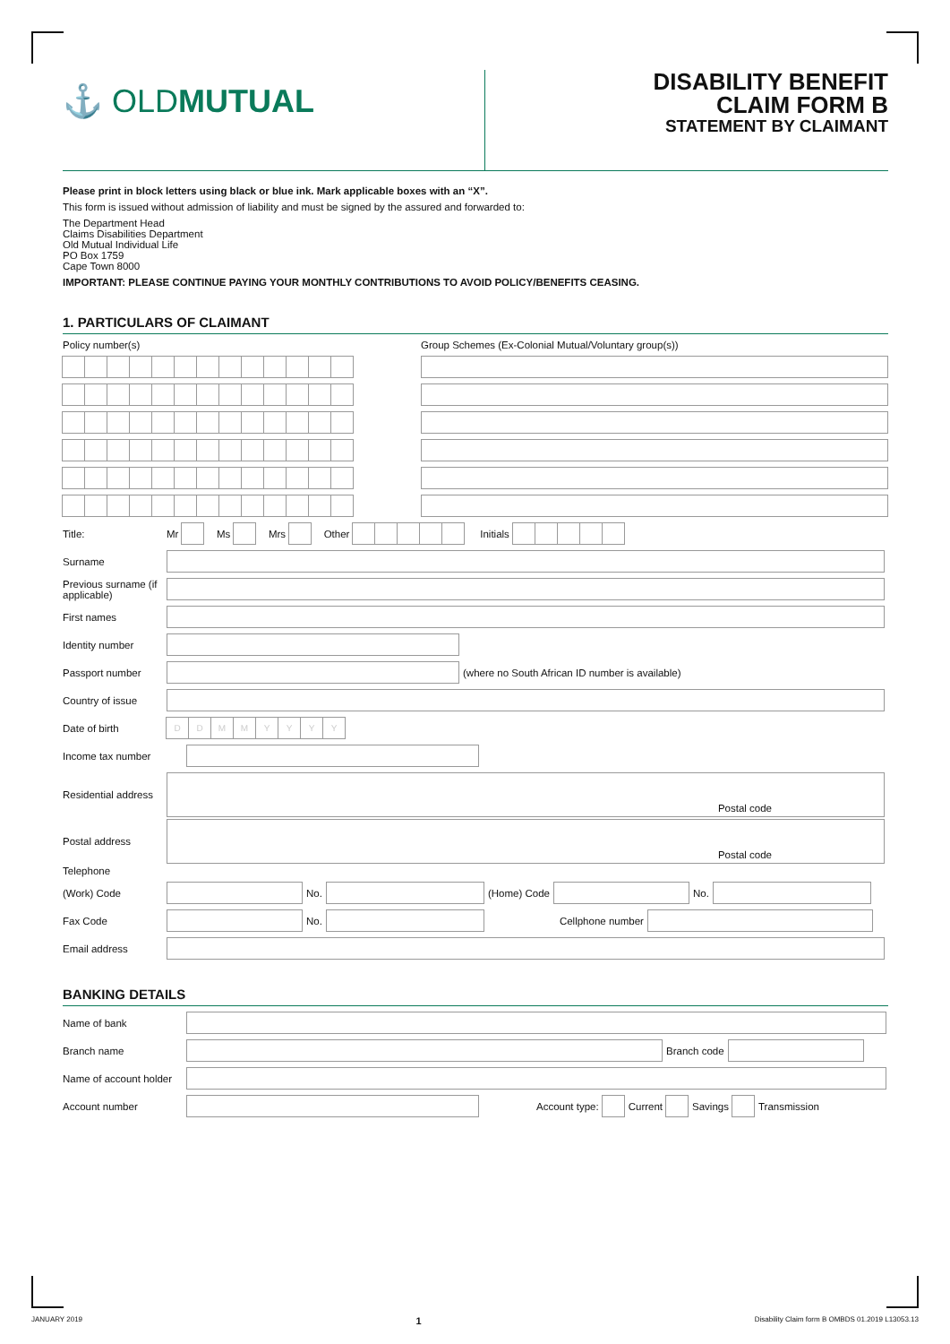⚓ OLD MUTUAL
DISABILITY BENEFIT
CLAIM FORM B
STATEMENT BY CLAIMANT
Please print in block letters using black or blue ink. Mark applicable boxes with an “X”.
This form is issued without admission of liability and must be signed by the assured and forwarded to:
The Department Head
Claims Disabilities Department
Old Mutual Individual Life
PO Box 1759
Cape Town 8000
IMPORTANT: PLEASE CONTINUE PAYING YOUR MONTHLY CONTRIBUTIONS TO AVOID POLICY/BENEFITS CEASING.
1. PARTICULARS OF CLAIMANT
Policy number(s) Group Schemes (Ex-Colonial Mutual/Voluntary group(s))
Title: Mr Ms Mrs Other Initials
Surname
Previous surname (if applicable)
First names
Identity number
Passport number (where no South African ID number is available)
Country of issue
Date of birth DDMMYYYY
Income tax number
Residential address
Postal code
Postal address
Postal code
Telephone
(Work) Code No. (Home) Code No.
Fax Code No. Cellphone number
Email address
BANKING DETAILS
Name of bank
Branch name Branch code
Name of account holder
Account number Account type: Current Savings Transmission
JANUARY 2019 1 Disability Claim form B OMBDS 01.2019 L13053.13